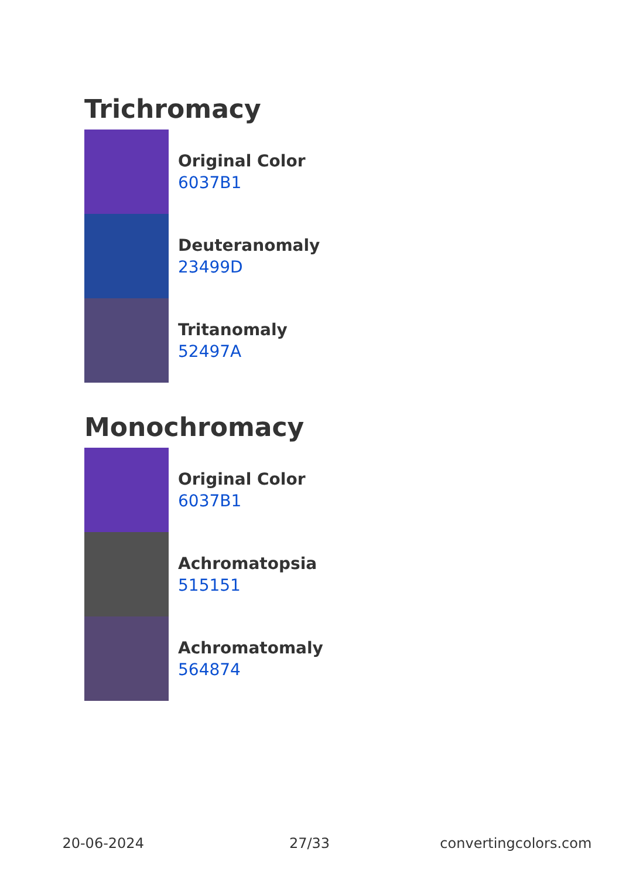Trichromacy
Original Color
6037B1
Deuteranomaly
23499D
Tritanomaly
52497A
Monochromacy
Original Color
6037B1
Achromatopsia
515151
Achromatomaly
564874
20-06-2024 27/33 convertingcolors.com